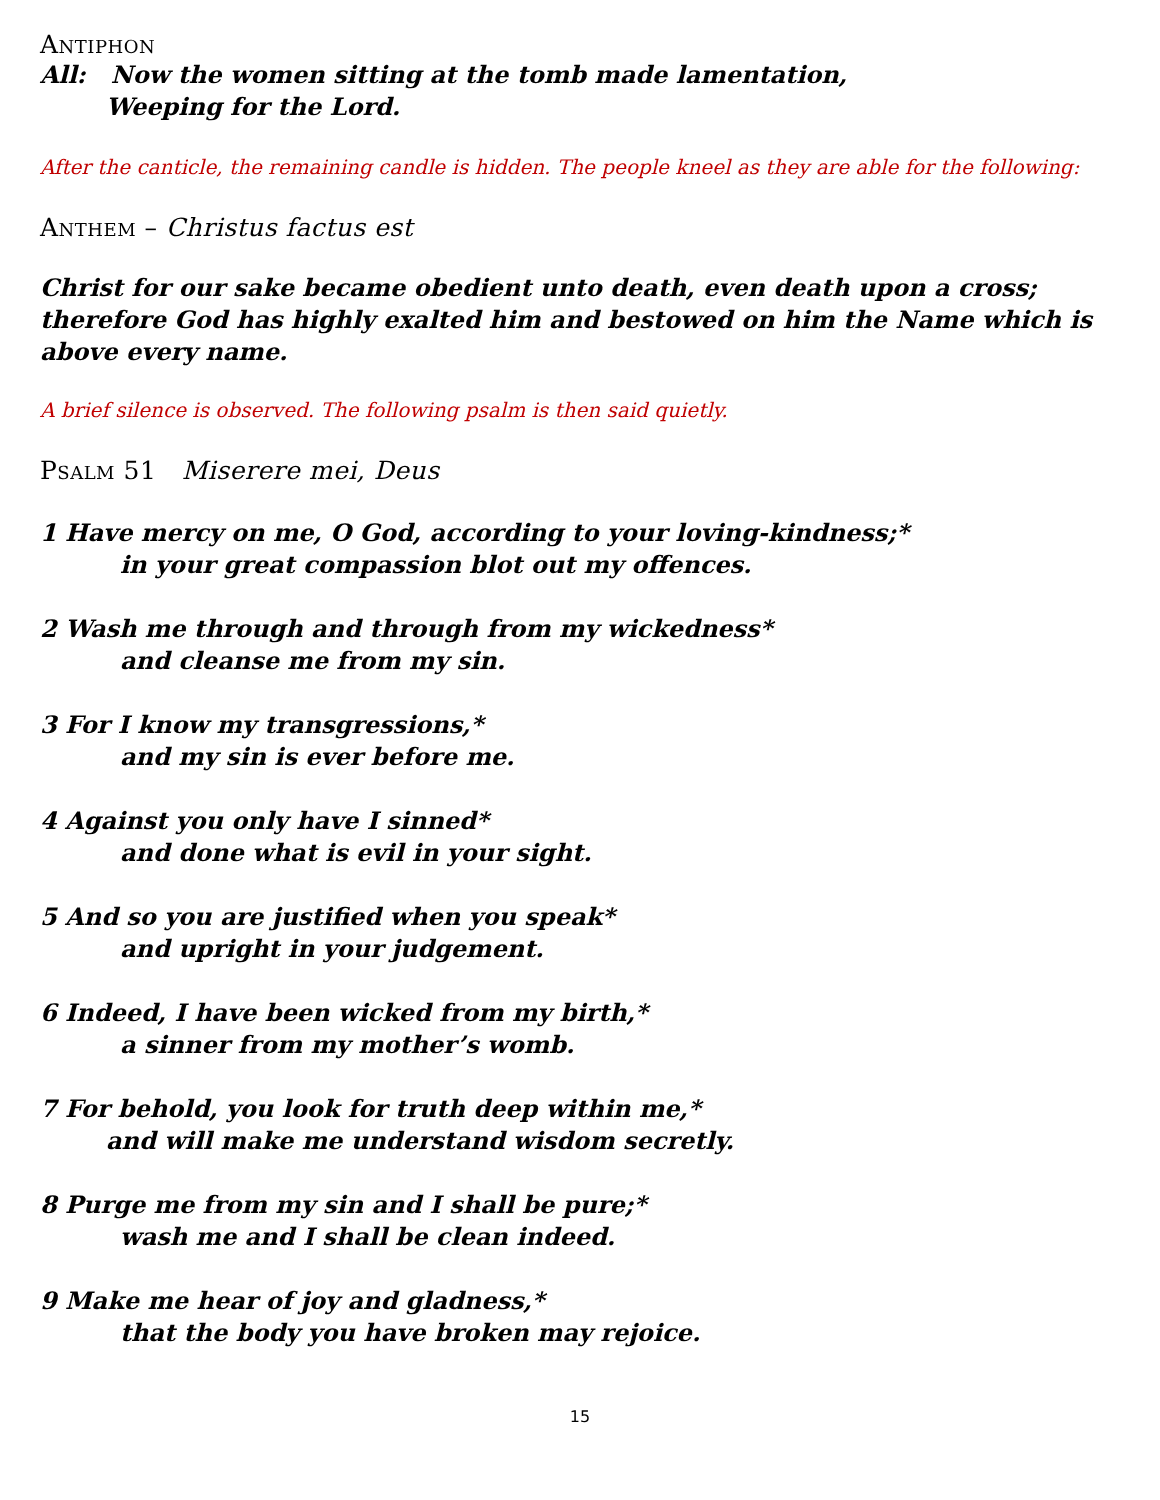Antiphon
All: Now the women sitting at the tomb made lamentation,
Weeping for the Lord.
After the canticle, the remaining candle is hidden. The people kneel as they are able for the following:
Anthem – Christus factus est
Christ for our sake became obedient unto death, even death upon a cross;
therefore God has highly exalted him and bestowed on him the Name which is above every name.
A brief silence is observed. The following psalm is then said quietly.
Psalm 51 Miserere mei, Deus
1 Have mercy on me, O God, according to your loving-kindness;*
in your great compassion blot out my offences.
2 Wash me through and through from my wickedness*
and cleanse me from my sin.
3 For I know my transgressions,*
and my sin is ever before me.
4 Against you only have I sinned*
and done what is evil in your sight.
5 And so you are justified when you speak*
and upright in your judgement.
6 Indeed, I have been wicked from my birth,*
a sinner from my mother’s womb.
7 For behold, you look for truth deep within me,*
and will make me understand wisdom secretly.
8 Purge me from my sin and I shall be pure;*
wash me and I shall be clean indeed.
9 Make me hear of joy and gladness,*
that the body you have broken may rejoice.
15